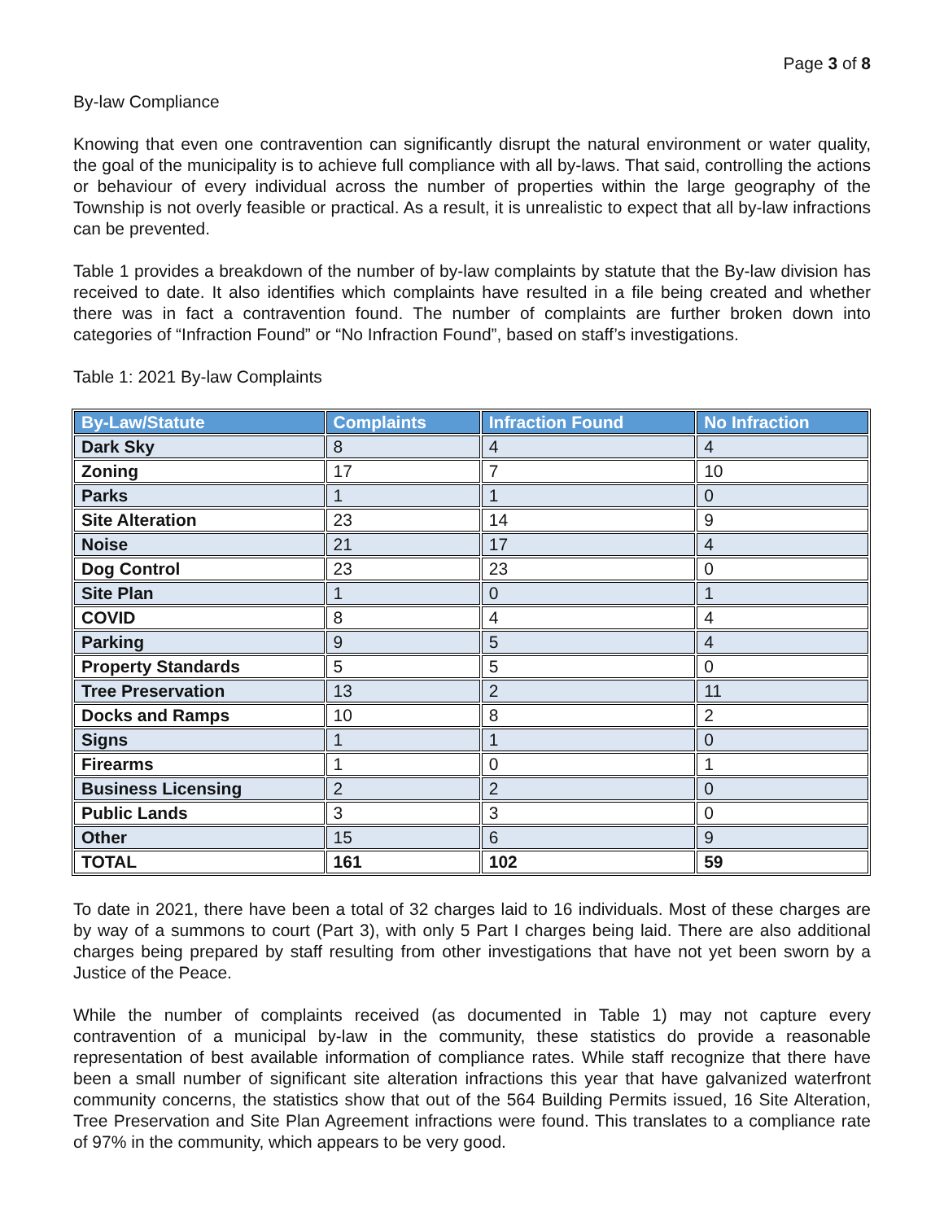Page 3 of 8
By-law Compliance
Knowing that even one contravention can significantly disrupt the natural environment or water quality, the goal of the municipality is to achieve full compliance with all by-laws. That said, controlling the actions or behaviour of every individual across the number of properties within the large geography of the Township is not overly feasible or practical. As a result, it is unrealistic to expect that all by-law infractions can be prevented.
Table 1 provides a breakdown of the number of by-law complaints by statute that the By-law division has received to date. It also identifies which complaints have resulted in a file being created and whether there was in fact a contravention found. The number of complaints are further broken down into categories of “Infraction Found” or “No Infraction Found”, based on staff’s investigations.
Table 1: 2021 By-law Complaints
| By-Law/Statute | Complaints | Infraction Found | No Infraction |
| --- | --- | --- | --- |
| Dark Sky | 8 | 4 | 4 |
| Zoning | 17 | 7 | 10 |
| Parks | 1 | 1 | 0 |
| Site Alteration | 23 | 14 | 9 |
| Noise | 21 | 17 | 4 |
| Dog Control | 23 | 23 | 0 |
| Site Plan | 1 | 0 | 1 |
| COVID | 8 | 4 | 4 |
| Parking | 9 | 5 | 4 |
| Property Standards | 5 | 5 | 0 |
| Tree Preservation | 13 | 2 | 11 |
| Docks and Ramps | 10 | 8 | 2 |
| Signs | 1 | 1 | 0 |
| Firearms | 1 | 0 | 1 |
| Business Licensing | 2 | 2 | 0 |
| Public Lands | 3 | 3 | 0 |
| Other | 15 | 6 | 9 |
| TOTAL | 161 | 102 | 59 |
To date in 2021, there have been a total of 32 charges laid to 16 individuals. Most of these charges are by way of a summons to court (Part 3), with only 5 Part I charges being laid. There are also additional charges being prepared by staff resulting from other investigations that have not yet been sworn by a Justice of the Peace.
While the number of complaints received (as documented in Table 1) may not capture every contravention of a municipal by-law in the community, these statistics do provide a reasonable representation of best available information of compliance rates. While staff recognize that there have been a small number of significant site alteration infractions this year that have galvanized waterfront community concerns, the statistics show that out of the 564 Building Permits issued, 16 Site Alteration, Tree Preservation and Site Plan Agreement infractions were found. This translates to a compliance rate of 97% in the community, which appears to be very good.